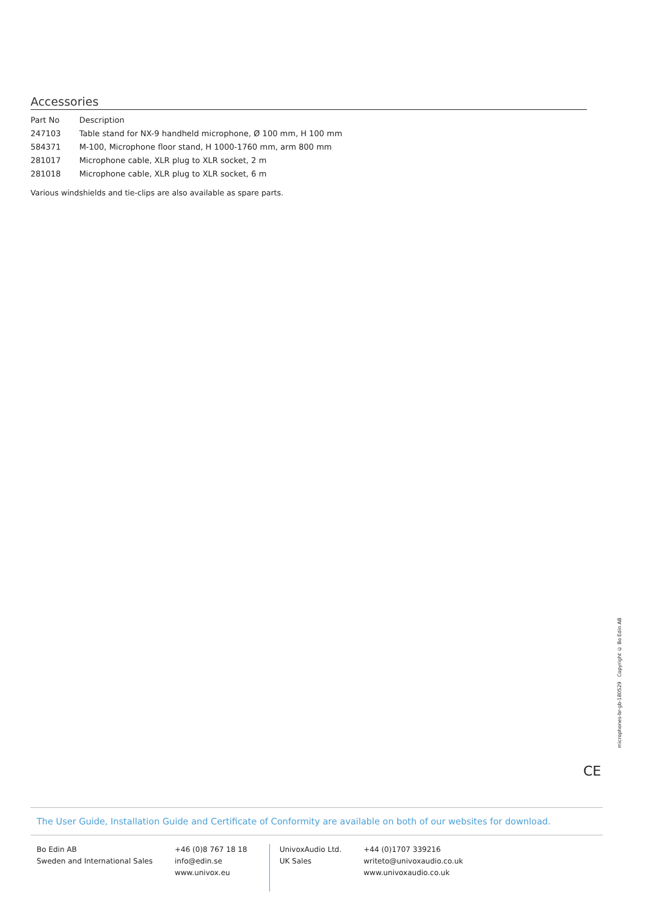Accessories
| Part No | Description |
| --- | --- |
| 247103 | Table stand for NX-9 handheld microphone, Ø 100 mm, H 100 mm |
| 584371 | M-100, Microphone floor stand, H 1000-1760 mm, arm 800 mm |
| 281017 | Microphone cable, XLR plug to XLR socket, 2 m |
| 281018 | Microphone cable, XLR plug to XLR socket, 6 m |
Various windshields and tie-clips are also available as spare parts.
microphones-br-gb-180529 Copyright © Bo Edin AB
CE
The User Guide, Installation Guide and Certificate of Conformity are available on both of our websites for download.
Bo Edin AB
Sweden and International Sales
+46 (0)8 767 18 18
info@edin.se
www.univox.eu
UnivoxAudio Ltd.
UK Sales
+44 (0)1707 339216
writeto@univoxaudio.co.uk
www.univoxaudio.co.uk